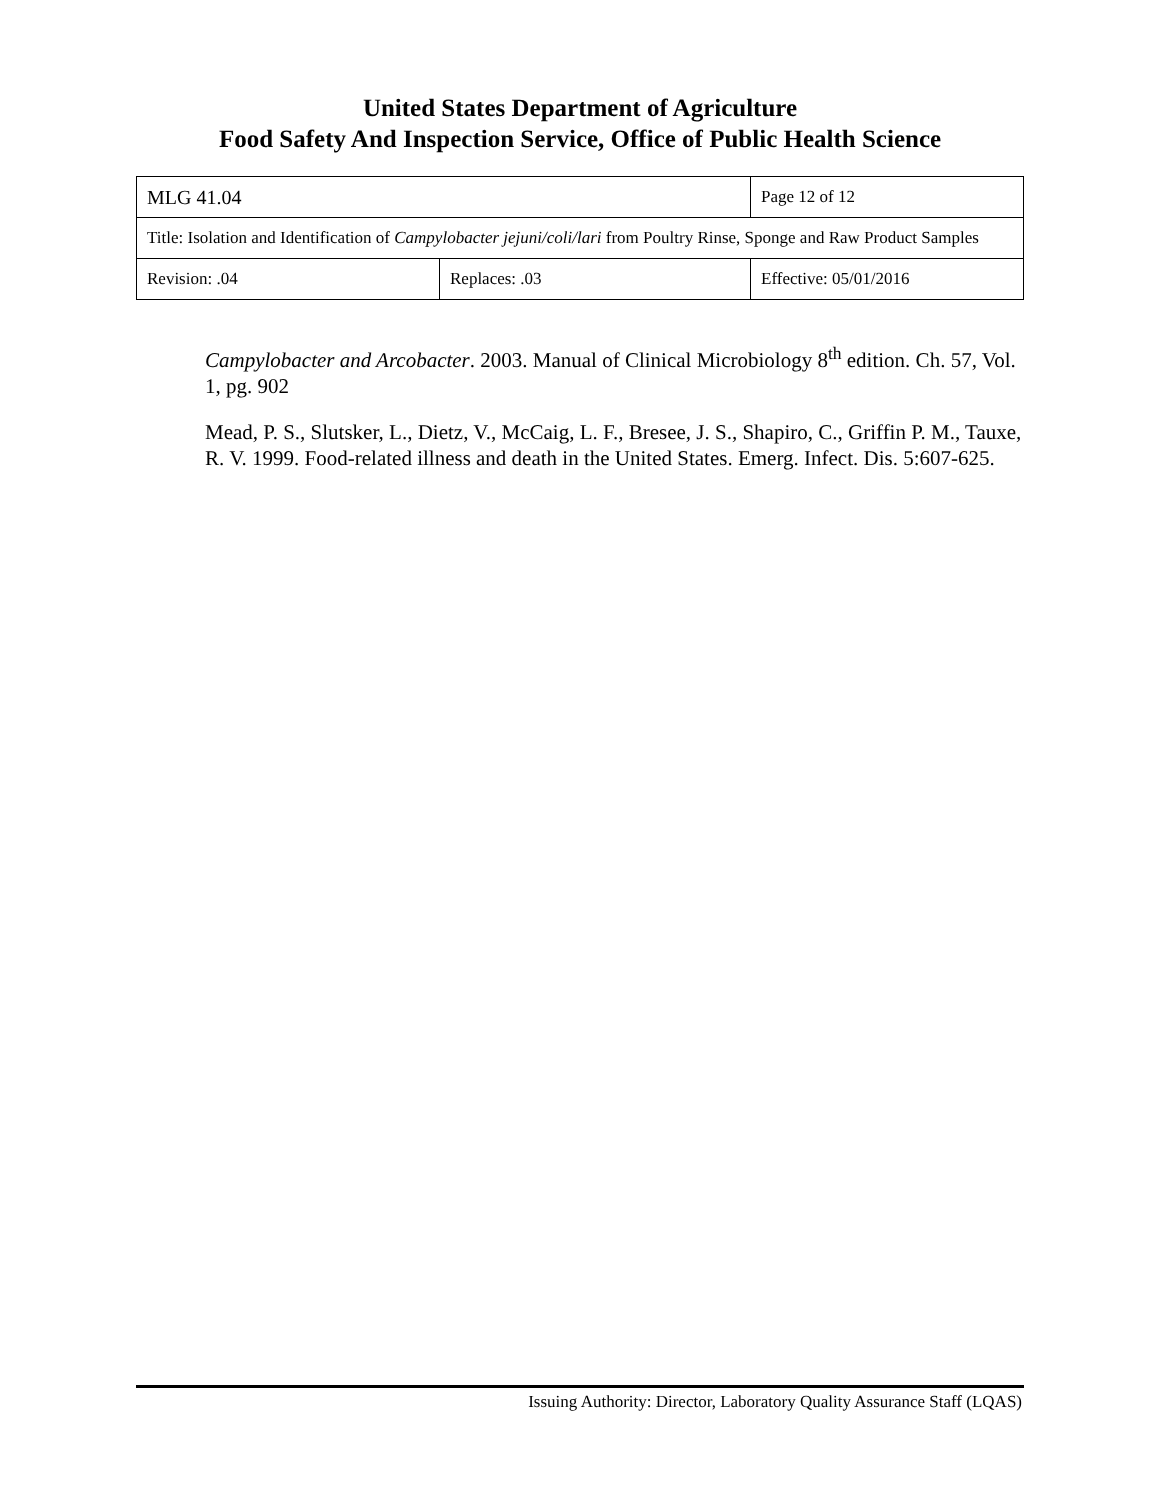United States Department of Agriculture
Food Safety And Inspection Service, Office of Public Health Science
| MLG 41.04 | | Page 12 of 12 |
| Title: Isolation and Identification of Campylobacter jejuni/coli/lari from Poultry Rinse, Sponge and Raw Product Samples | | |
| Revision: .04 | Replaces: .03 | Effective: 05/01/2016 |
Campylobacter and Arcobacter. 2003. Manual of Clinical Microbiology 8<sup>th</sup> edition. Ch. 57, Vol. 1, pg. 902
Mead, P. S., Slutsker, L., Dietz, V., McCaig, L. F., Bresee, J. S., Shapiro, C., Griffin P. M., Tauxe, R. V. 1999. Food-related illness and death in the United States. Emerg. Infect. Dis. 5:607-625.
Issuing Authority: Director, Laboratory Quality Assurance Staff (LQAS)